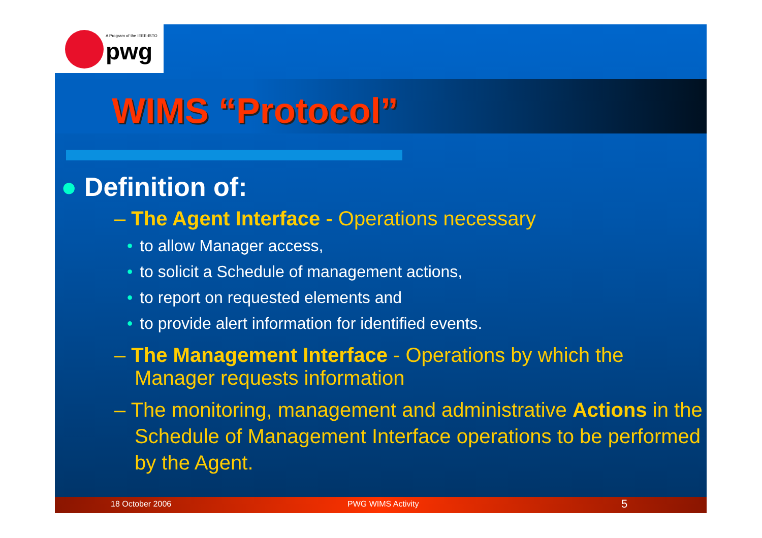A Program of the IEEE-ISTO
pwg
WIMS “Protocol”
● Definition of:
– The Agent Interface - Operations necessary
• to allow Manager access,
• to solicit a Schedule of management actions,
• to report on requested elements and
• to provide alert information for identified events.
– The Management Interface - Operations by which the Manager requests information
– The monitoring, management and administrative Actions in the Schedule of Management Interface operations to be performed by the Agent.
18 October 2006 PWG WIMS Activity 5